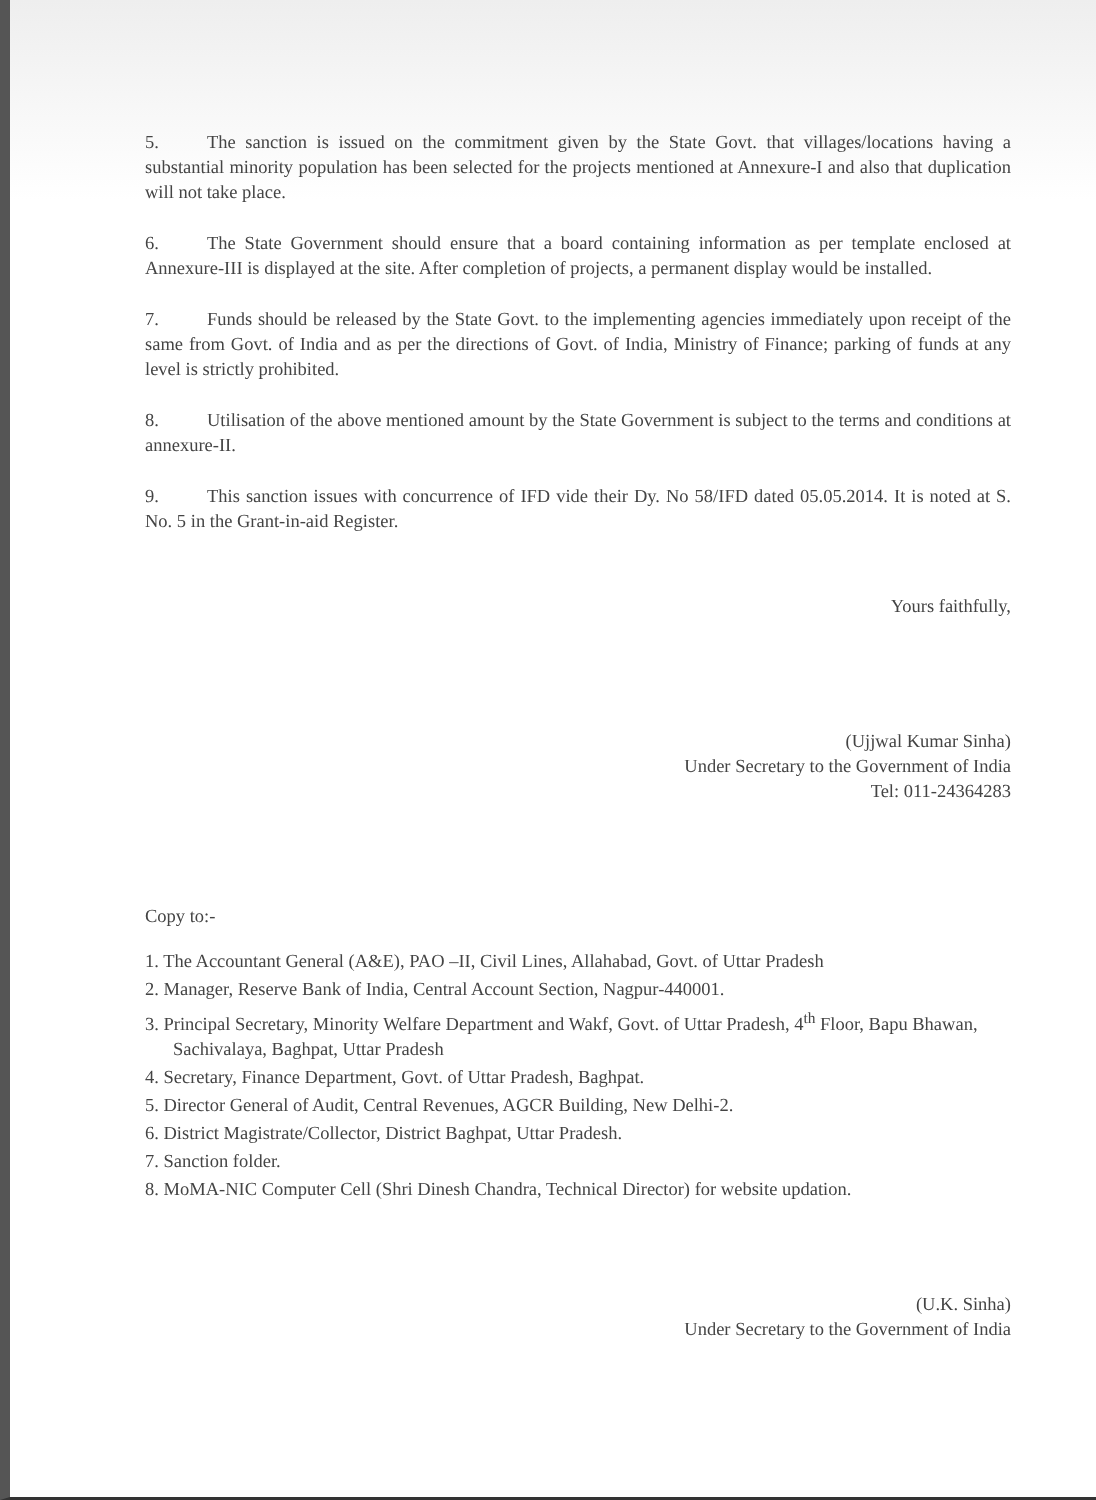5. The sanction is issued on the commitment given by the State Govt. that villages/locations having a substantial minority population has been selected for the projects mentioned at Annexure-I and also that duplication will not take place.
6. The State Government should ensure that a board containing information as per template enclosed at Annexure-III is displayed at the site. After completion of projects, a permanent display would be installed.
7. Funds should be released by the State Govt. to the implementing agencies immediately upon receipt of the same from Govt. of India and as per the directions of Govt. of India, Ministry of Finance; parking of funds at any level is strictly prohibited.
8. Utilisation of the above mentioned amount by the State Government is subject to the terms and conditions at annexure-II.
9. This sanction issues with concurrence of IFD vide their Dy. No 58/IFD dated 05.05.2014. It is noted at S. No. 5 in the Grant-in-aid Register.
Yours faithfully,
(Ujjwal Kumar Sinha)
Under Secretary to the Government of India
Tel: 011-24364283
Copy to:-
1. The Accountant General (A&E), PAO –II, Civil Lines, Allahabad, Govt. of Uttar Pradesh
2. Manager, Reserve Bank of India, Central Account Section, Nagpur-440001.
3. Principal Secretary, Minority Welfare Department and Wakf, Govt. of Uttar Pradesh, 4<sup>th</sup> Floor, Bapu Bhawan, Sachivalaya, Baghpat, Uttar Pradesh
4. Secretary, Finance Department, Govt. of Uttar Pradesh, Baghpat.
5. Director General of Audit, Central Revenues, AGCR Building, New Delhi-2.
6. District Magistrate/Collector, District Baghpat, Uttar Pradesh.
7. Sanction folder.
8. MoMA-NIC Computer Cell (Shri Dinesh Chandra, Technical Director) for website updation.
(U.K. Sinha)
Under Secretary to the Government of India